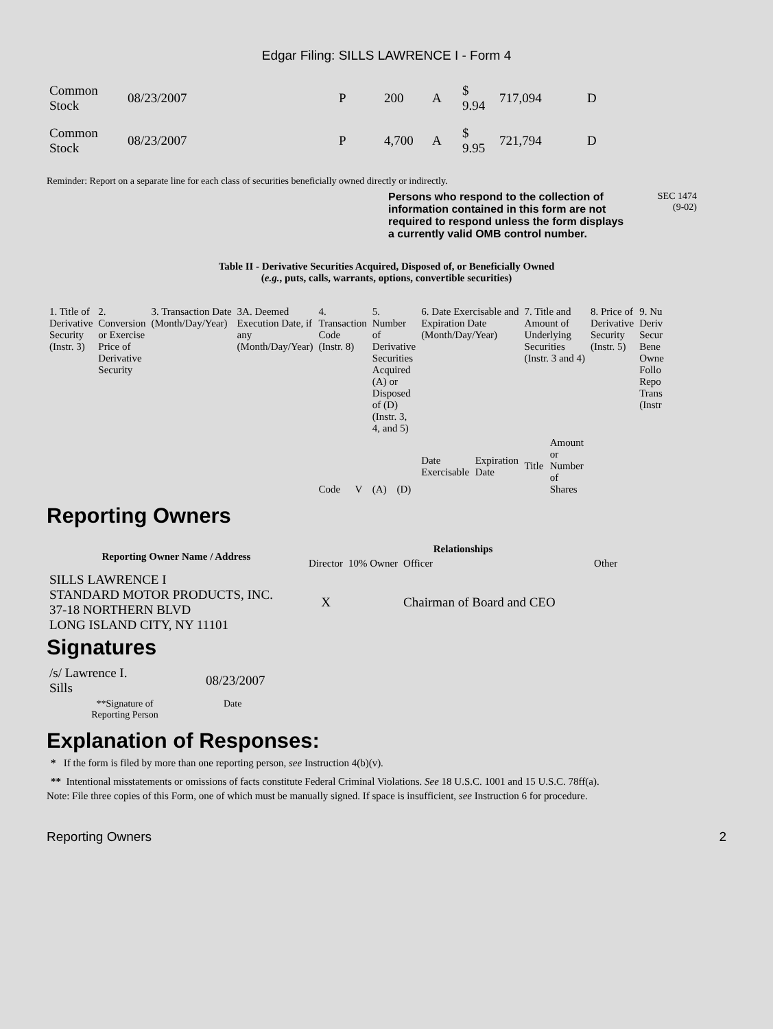Edgar Filing: SILLS LAWRENCE I - Form 4
| Common Stock | 08/23/2007 | P | 200 | A | $ 9.94 | 717,094 | D |
| Common Stock | 08/23/2007 | P | 4,700 | A | $ 9.95 | 721,794 | D |
Reminder: Report on a separate line for each class of securities beneficially owned directly or indirectly.
Persons who respond to the collection of information contained in this form are not required to respond unless the form displays a currently valid OMB control number.
SEC 1474
(9-02)
Table II - Derivative Securities Acquired, Disposed of, or Beneficially Owned
(e.g., puts, calls, warrants, options, convertible securities)
| 1. Title of Derivative Security (Instr. 3) | 2. Conversion or Exercise Price of Derivative Security | 3. Transaction Date (Month/Day/Year) | 3A. Deemed Execution Date, if any (Month/Day/Year) | 4. Transaction Code (Instr. 8) | | 5. Number of Derivative Securities Acquired (A) or Disposed of (D) (Instr. 3, 4, and 5) | | 6. Date Exercisable and Expiration Date (Month/Day/Year) | | 7. Title and Amount of Underlying Securities (Instr. 3 and 4) | | 8. Price of Derivative Security (Instr. 5) | 9. Nu Deriv Secur Bene Owne Follo Repo Trans (Instr |
| | | | | Code | V | (A) | (D) | Date Exercisable | Expiration Date | Title | Amount or Number of Shares | | |
Reporting Owners
| Reporting Owner Name / Address | Relationships | | | |
| --- | --- | --- | --- | --- |
| | Director | 10% Owner | Officer | Other |
| SILLS LAWRENCE I STANDARD MOTOR PRODUCTS, INC. 37-18 NORTHERN BLVD LONG ISLAND CITY, NY 11101 | X | | Chairman of Board and CEO | |
Signatures
| /s/ Lawrence I. Sills | 08/23/2007 |
| **Signature of Reporting Person | Date |
Explanation of Responses:
* If the form is filed by more than one reporting person, see Instruction 4(b)(v).
** Intentional misstatements or omissions of facts constitute Federal Criminal Violations. See 18 U.S.C. 1001 and 15 U.S.C. 78ff(a).
Note: File three copies of this Form, one of which must be manually signed. If space is insufficient, see Instruction 6 for procedure.
Reporting Owners 2